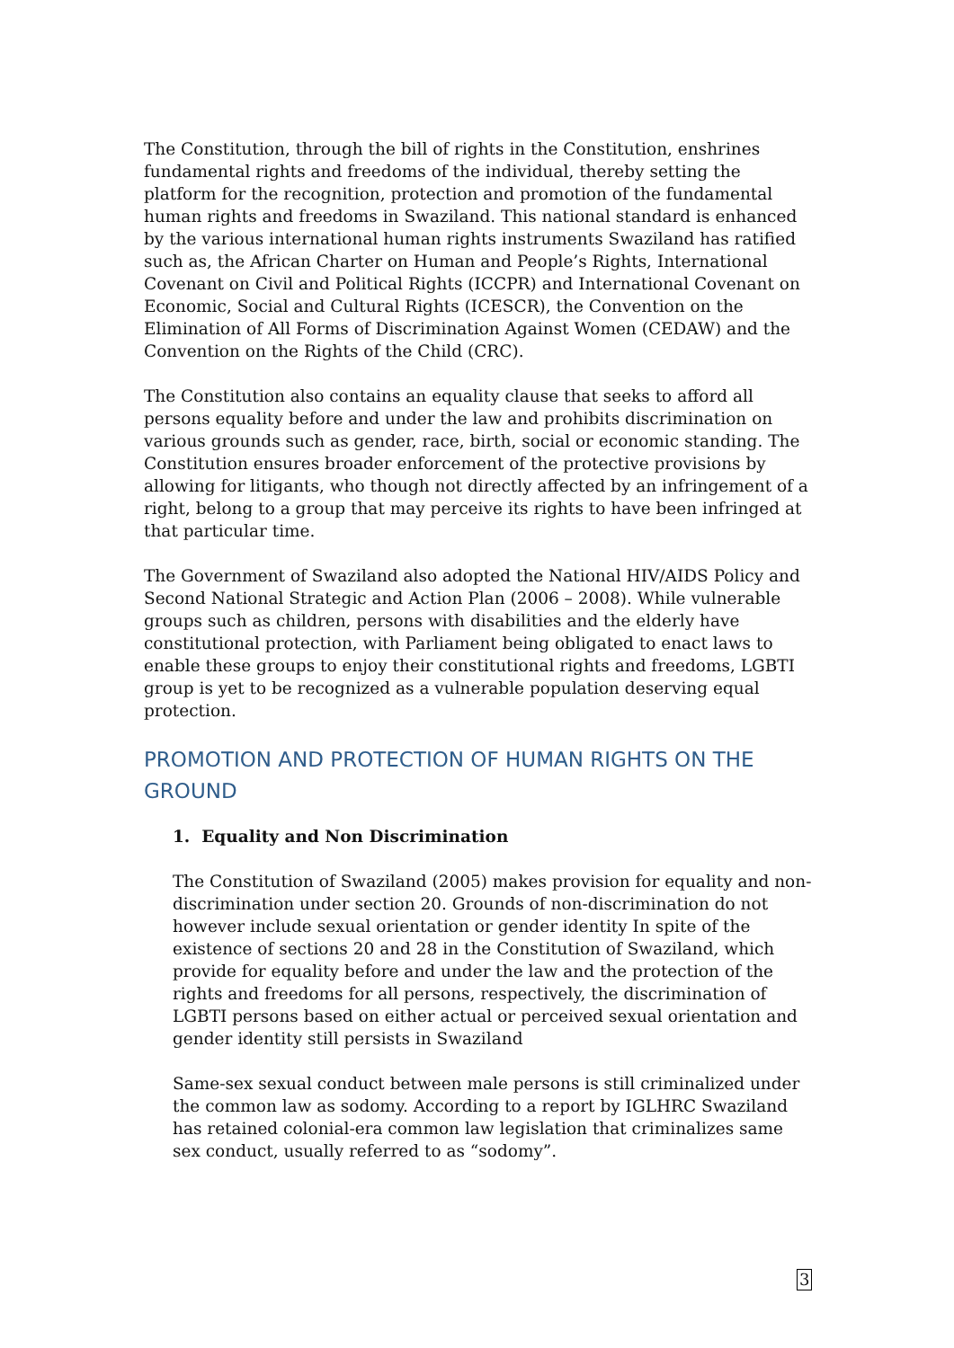The Constitution, through the bill of rights in the Constitution, enshrines fundamental rights and freedoms of the individual, thereby setting the platform for the recognition, protection and promotion of the fundamental human rights and freedoms in Swaziland. This national standard is enhanced by the various international human rights instruments Swaziland has ratified such as, the African Charter on Human and People’s Rights, International Covenant on Civil and Political Rights (ICCPR) and International Covenant on Economic, Social and Cultural Rights (ICESCR), the Convention on the Elimination of All Forms of Discrimination Against Women (CEDAW) and the Convention on the Rights of the Child (CRC).
The Constitution also contains an equality clause that seeks to afford all persons equality before and under the law and prohibits discrimination on various grounds such as gender, race, birth, social or economic standing. The Constitution ensures broader enforcement of the protective provisions by allowing for litigants, who though not directly affected by an infringement of a right, belong to a group that may perceive its rights to have been infringed at that particular time.
The Government of Swaziland also adopted the National HIV/AIDS Policy and Second National Strategic and Action Plan (2006 – 2008). While vulnerable groups such as children, persons with disabilities and the elderly have constitutional protection, with Parliament being obligated to enact laws to enable these groups to enjoy their constitutional rights and freedoms, LGBTI group is yet to be recognized as a vulnerable population deserving equal protection.
PROMOTION AND PROTECTION OF HUMAN RIGHTS ON THE GROUND
1. Equality and Non Discrimination
The Constitution of Swaziland (2005) makes provision for equality and non-discrimination under section 20. Grounds of non-discrimination do not however include sexual orientation or gender identity In spite of the existence of sections 20 and 28 in the Constitution of Swaziland, which provide for equality before and under the law and the protection of the rights and freedoms for all persons, respectively, the discrimination of LGBTI persons based on either actual or perceived sexual orientation and gender identity still persists in Swaziland
Same-sex sexual conduct between male persons is still criminalized under the common law as sodomy. According to a report by IGLHRC Swaziland has retained colonial-era common law legislation that criminalizes same sex conduct, usually referred to as “sodomy”.
3